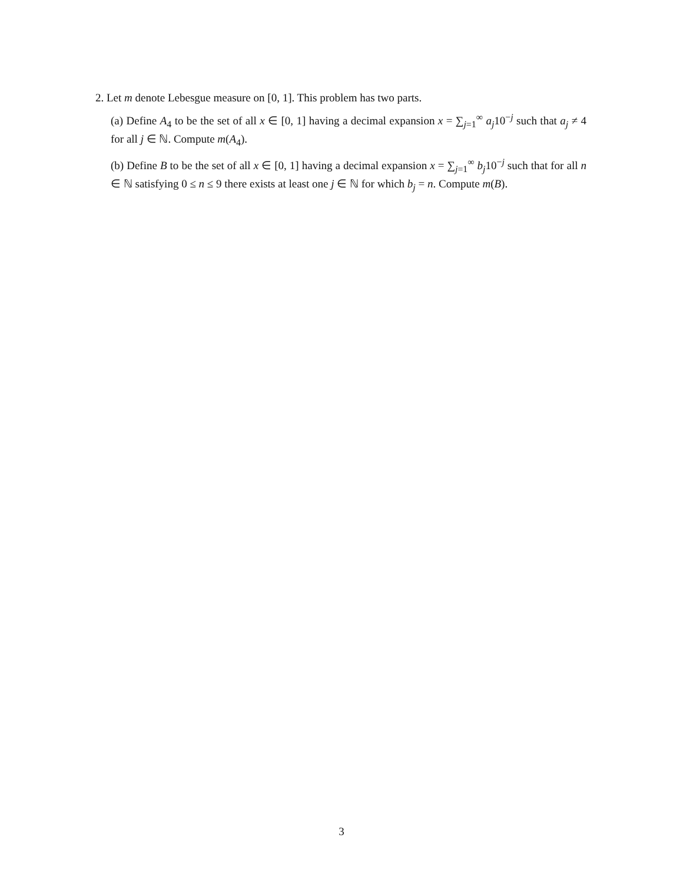2. Let m denote Lebesgue measure on [0, 1]. This problem has two parts.
(a) Define A<sub>4</sub> to be the set of all x ∈ [0, 1] having a decimal expansion x = ∑<sub>j=1</sub><sup>∞</sup> a<sub>j</sub>10<sup>−j</sup> such that a<sub>j</sub> ≠ 4 for all j ∈ ℕ. Compute m(A<sub>4</sub>).
(b) Define B to be the set of all x ∈ [0, 1] having a decimal expansion x = ∑<sub>j=1</sub><sup>∞</sup> b<sub>j</sub>10<sup>−j</sup> such that for all n ∈ ℕ satisfying 0 ≤ n ≤ 9 there exists at least one j ∈ ℕ for which b<sub>j</sub> = n. Compute m(B).
3